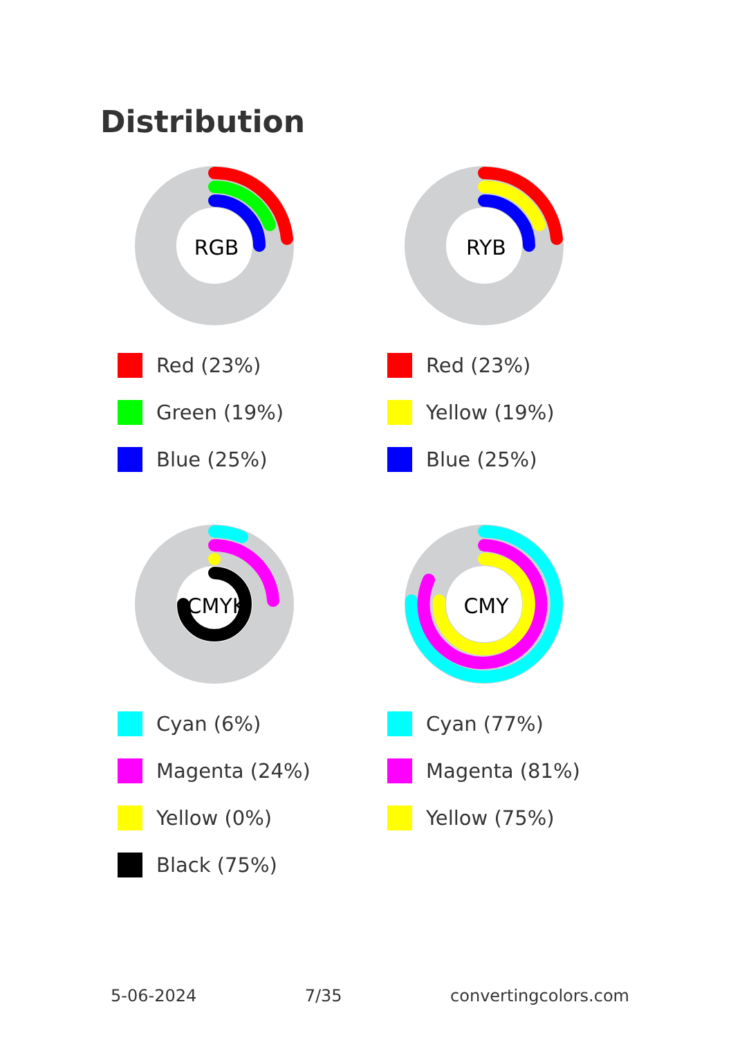Distribution
RGB
Red (23%)
Green (19%)
Blue (25%)
RYB
Red (23%)
Yellow (19%)
Blue (25%)
CMYK
Cyan (6%)
Magenta (24%)
Yellow (0%)
Black (75%)
CMY
Cyan (77%)
Magenta (81%)
Yellow (75%)
5-06-2024 7/35 convertingcolors.com